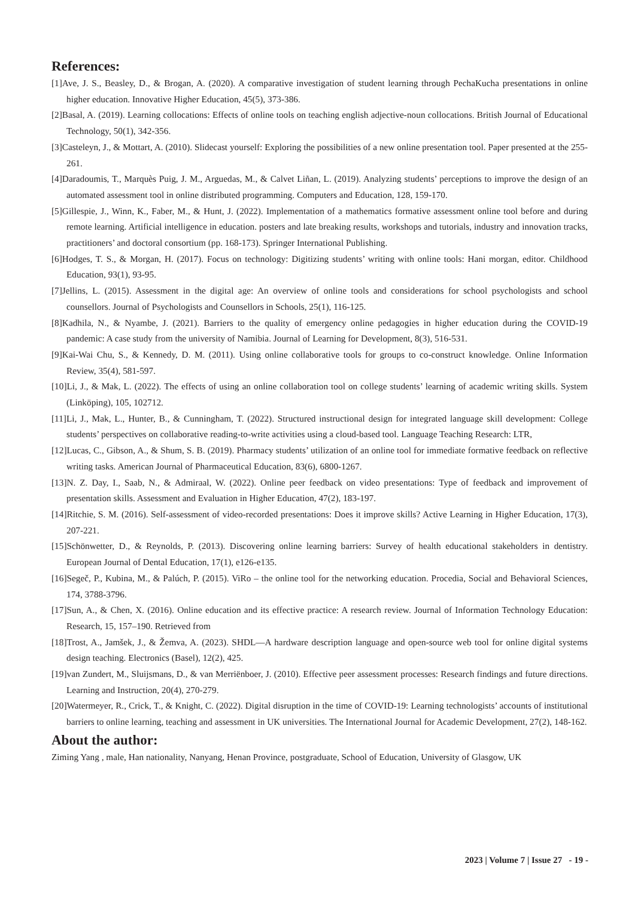References:
[1]Ave, J. S., Beasley, D., & Brogan, A. (2020). A comparative investigation of student learning through PechaKucha presentations in online higher education. Innovative Higher Education, 45(5), 373-386.
[2]Basal, A. (2019). Learning collocations: Effects of online tools on teaching english adjective-noun collocations. British Journal of Educational Technology, 50(1), 342-356.
[3]Casteleyn, J., & Mottart, A. (2010). Slidecast yourself: Exploring the possibilities of a new online presentation tool. Paper presented at the 255-261.
[4]Daradoumis, T., Marquès Puig, J. M., Arguedas, M., & Calvet Liñan, L. (2019). Analyzing students’ perceptions to improve the design of an automated assessment tool in online distributed programming. Computers and Education, 128, 159-170.
[5]Gillespie, J., Winn, K., Faber, M., & Hunt, J. (2022). Implementation of a mathematics formative assessment online tool before and during remote learning. Artificial intelligence in education. posters and late breaking results, workshops and tutorials, industry and innovation tracks, practitioners’ and doctoral consortium (pp. 168-173). Springer International Publishing.
[6]Hodges, T. S., & Morgan, H. (2017). Focus on technology: Digitizing students’ writing with online tools: Hani morgan, editor. Childhood Education, 93(1), 93-95.
[7]Jellins, L. (2015). Assessment in the digital age: An overview of online tools and considerations for school psychologists and school counsellors. Journal of Psychologists and Counsellors in Schools, 25(1), 116-125.
[8]Kadhila, N., & Nyambe, J. (2021). Barriers to the quality of emergency online pedagogies in higher education during the COVID-19 pandemic: A case study from the university of Namibia. Journal of Learning for Development, 8(3), 516-531.
[9]Kai-Wai Chu, S., & Kennedy, D. M. (2011). Using online collaborative tools for groups to co-construct knowledge. Online Information Review, 35(4), 581-597.
[10]Li, J., & Mak, L. (2022). The effects of using an online collaboration tool on college students’ learning of academic writing skills. System (Linköping), 105, 102712.
[11]Li, J., Mak, L., Hunter, B., & Cunningham, T. (2022). Structured instructional design for integrated language skill development: College students’ perspectives on collaborative reading-to-write activities using a cloud-based tool. Language Teaching Research: LTR,
[12]Lucas, C., Gibson, A., & Shum, S. B. (2019). Pharmacy students’ utilization of an online tool for immediate formative feedback on reflective writing tasks. American Journal of Pharmaceutical Education, 83(6), 6800-1267.
[13]N. Z. Day, I., Saab, N., & Admiraal, W. (2022). Online peer feedback on video presentations: Type of feedback and improvement of presentation skills. Assessment and Evaluation in Higher Education, 47(2), 183-197.
[14]Ritchie, S. M. (2016). Self-assessment of video-recorded presentations: Does it improve skills? Active Learning in Higher Education, 17(3), 207-221.
[15]Schönwetter, D., & Reynolds, P. (2013). Discovering online learning barriers: Survey of health educational stakeholders in dentistry. European Journal of Dental Education, 17(1), e126-e135.
[16]Segeč, P., Kubina, M., & Palúch, P. (2015). ViRo – the online tool for the networking education. Procedia, Social and Behavioral Sciences, 174, 3788-3796.
[17]Sun, A., & Chen, X. (2016). Online education and its effective practice: A research review. Journal of Information Technology Education: Research, 15, 157–190. Retrieved from
[18]Trost, A., Jamšek, J., & Žemva, A. (2023). SHDL—A hardware description language and open-source web tool for online digital systems design teaching. Electronics (Basel), 12(2), 425.
[19]van Zundert, M., Sluijsmans, D., & van Merriënboer, J. (2010). Effective peer assessment processes: Research findings and future directions. Learning and Instruction, 20(4), 270-279.
[20]Watermeyer, R., Crick, T., & Knight, C. (2022). Digital disruption in the time of COVID-19: Learning technologists’ accounts of institutional barriers to online learning, teaching and assessment in UK universities. The International Journal for Academic Development, 27(2), 148-162.
About the author:
Ziming Yang , male, Han nationality, Nanyang, Henan Province, postgraduate, School of Education, University of Glasgow, UK
2023 | Volume 7 | Issue 27 - 19 -